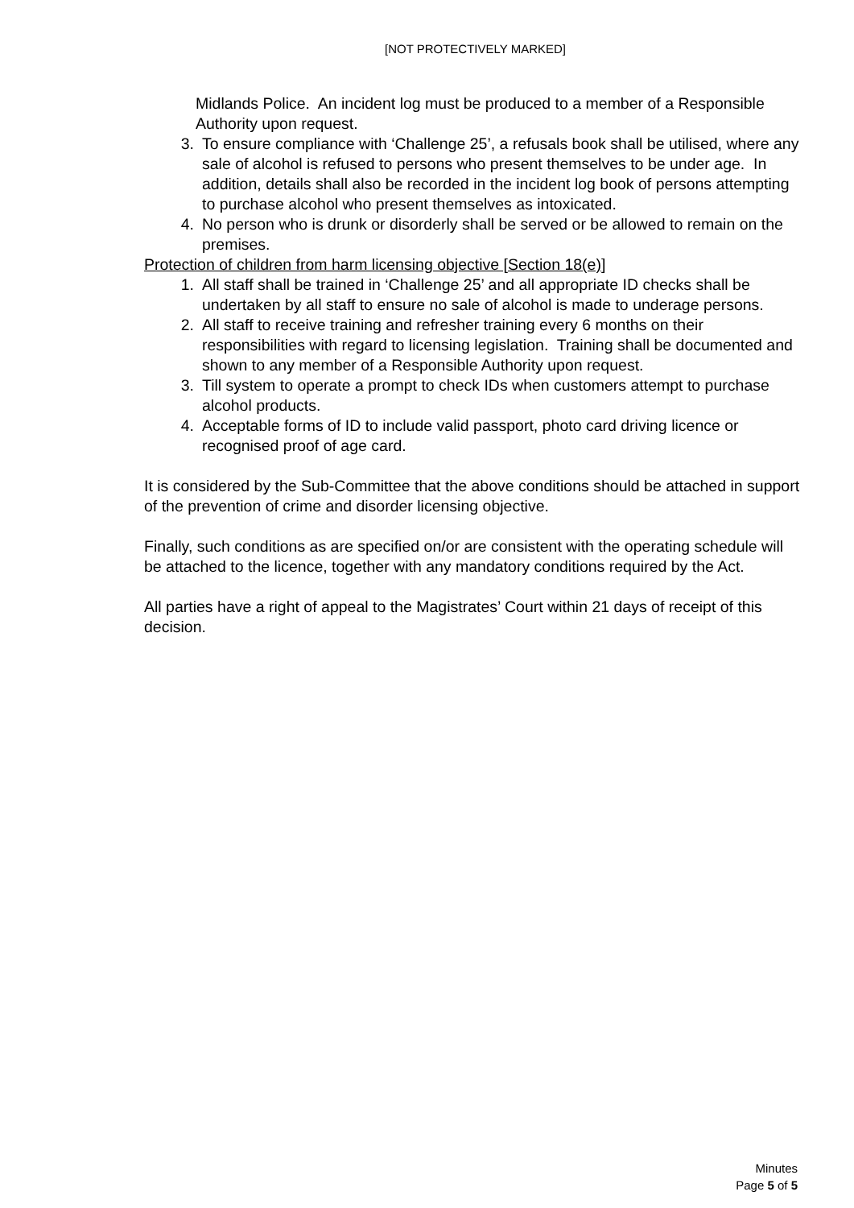[NOT PROTECTIVELY MARKED]
Midlands Police. An incident log must be produced to a member of a Responsible Authority upon request.
3. To ensure compliance with ‘Challenge 25’, a refusals book shall be utilised, where any sale of alcohol is refused to persons who present themselves to be under age. In addition, details shall also be recorded in the incident log book of persons attempting to purchase alcohol who present themselves as intoxicated.
4. No person who is drunk or disorderly shall be served or be allowed to remain on the premises.
Protection of children from harm licensing objective [Section 18(e)]
1. All staff shall be trained in ‘Challenge 25’ and all appropriate ID checks shall be undertaken by all staff to ensure no sale of alcohol is made to underage persons.
2. All staff to receive training and refresher training every 6 months on their responsibilities with regard to licensing legislation. Training shall be documented and shown to any member of a Responsible Authority upon request.
3. Till system to operate a prompt to check IDs when customers attempt to purchase alcohol products.
4. Acceptable forms of ID to include valid passport, photo card driving licence or recognised proof of age card.
It is considered by the Sub-Committee that the above conditions should be attached in support of the prevention of crime and disorder licensing objective.
Finally, such conditions as are specified on/or are consistent with the operating schedule will be attached to the licence, together with any mandatory conditions required by the Act.
All parties have a right of appeal to the Magistrates’ Court within 21 days of receipt of this decision.
Minutes
Page 5 of 5